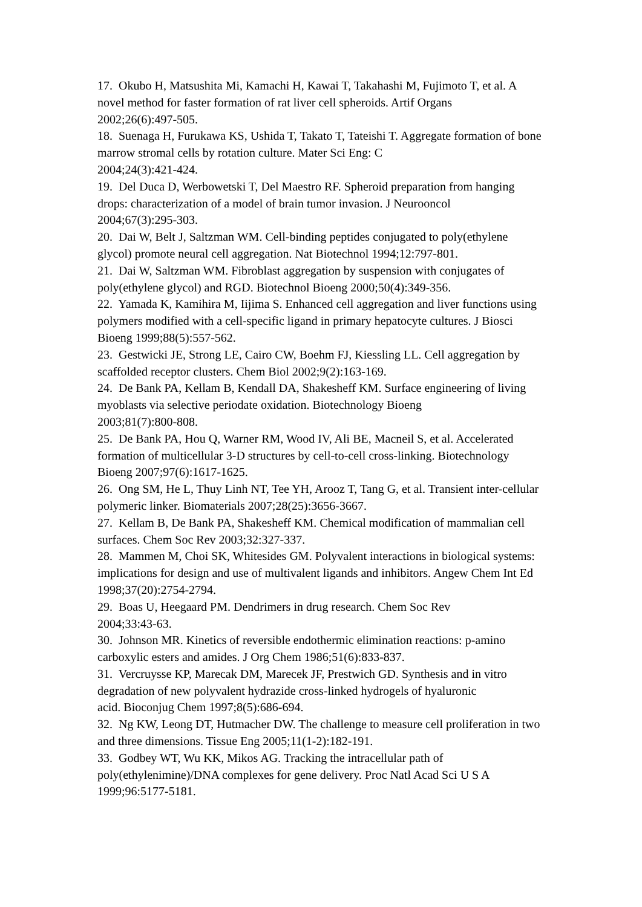17. Okubo H, Matsushita Mi, Kamachi H, Kawai T, Takahashi M, Fujimoto T, et al. A novel method for faster formation of rat liver cell spheroids. Artif Organs
2002;26(6):497-505.
18. Suenaga H, Furukawa KS, Ushida T, Takato T, Tateishi T. Aggregate formation of bone marrow stromal cells by rotation culture. Mater Sci Eng: C
2004;24(3):421-424.
19. Del Duca D, Werbowetski T, Del Maestro RF. Spheroid preparation from hanging drops: characterization of a model of brain tumor invasion. J Neurooncol
2004;67(3):295-303.
20. Dai W, Belt J, Saltzman WM. Cell-binding peptides conjugated to poly(ethylene glycol) promote neural cell aggregation. Nat Biotechnol 1994;12:797-801.
21. Dai W, Saltzman WM. Fibroblast aggregation by suspension with conjugates of poly(ethylene glycol) and RGD. Biotechnol Bioeng 2000;50(4):349-356.
22. Yamada K, Kamihira M, Iijima S. Enhanced cell aggregation and liver functions using polymers modified with a cell-specific ligand in primary hepatocyte cultures. J Biosci Bioeng 1999;88(5):557-562.
23. Gestwicki JE, Strong LE, Cairo CW, Boehm FJ, Kiessling LL. Cell aggregation by scaffolded receptor clusters. Chem Biol 2002;9(2):163-169.
24. De Bank PA, Kellam B, Kendall DA, Shakesheff KM. Surface engineering of living myoblasts via selective periodate oxidation. Biotechnology Bioeng
2003;81(7):800-808.
25. De Bank PA, Hou Q, Warner RM, Wood IV, Ali BE, Macneil S, et al. Accelerated formation of multicellular 3-D structures by cell-to-cell cross-linking. Biotechnology Bioeng 2007;97(6):1617-1625.
26. Ong SM, He L, Thuy Linh NT, Tee YH, Arooz T, Tang G, et al. Transient inter-cellular polymeric linker. Biomaterials 2007;28(25):3656-3667.
27. Kellam B, De Bank PA, Shakesheff KM. Chemical modification of mammalian cell surfaces. Chem Soc Rev 2003;32:327-337.
28. Mammen M, Choi SK, Whitesides GM. Polyvalent interactions in biological systems: implications for design and use of multivalent ligands and inhibitors. Angew Chem Int Ed 1998;37(20):2754-2794.
29. Boas U, Heegaard PM. Dendrimers in drug research. Chem Soc Rev
2004;33:43-63.
30. Johnson MR. Kinetics of reversible endothermic elimination reactions: p-amino carboxylic esters and amides. J Org Chem 1986;51(6):833-837.
31. Vercruysse KP, Marecak DM, Marecek JF, Prestwich GD. Synthesis and in vitro degradation of new polyvalent hydrazide cross-linked hydrogels of hyaluronic
acid. Bioconjug Chem 1997;8(5):686-694.
32. Ng KW, Leong DT, Hutmacher DW. The challenge to measure cell proliferation in two and three dimensions. Tissue Eng 2005;11(1-2):182-191.
33. Godbey WT, Wu KK, Mikos AG. Tracking the intracellular path of poly(ethylenimine)/DNA complexes for gene delivery. Proc Natl Acad Sci U S A
1999;96:5177-5181.